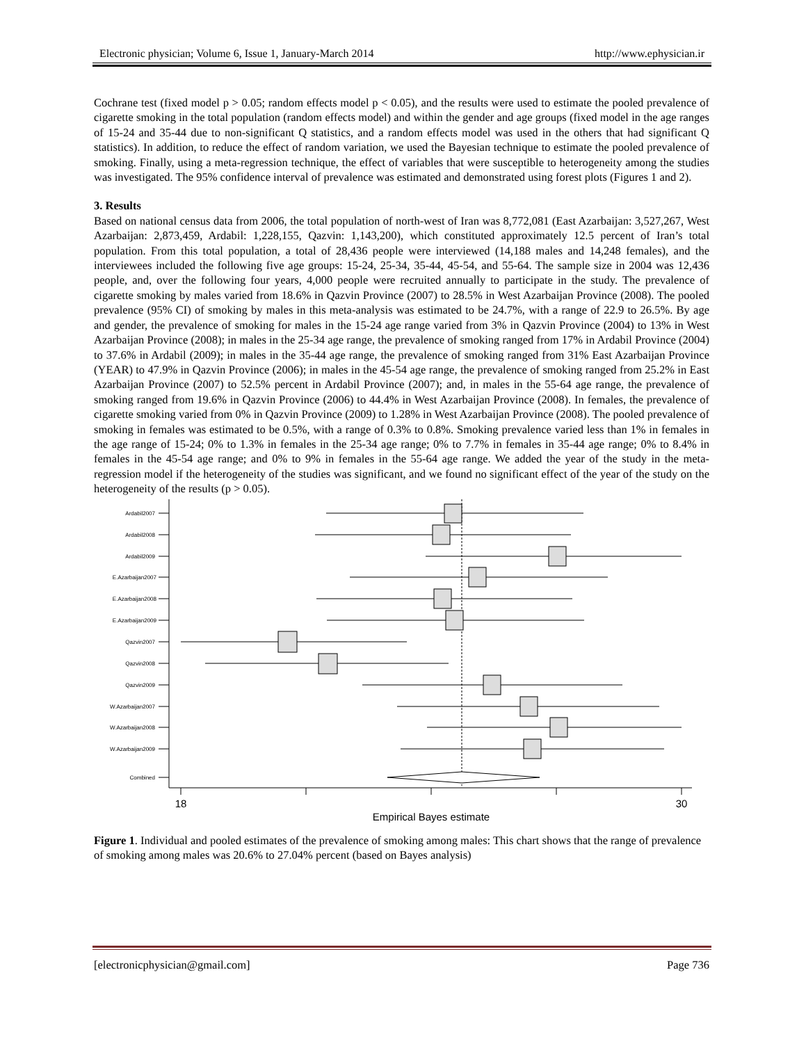Electronic physician; Volume 6, Issue 1, January-March 2014 http://www.ephysician.ir
Cochrane test (fixed model p > 0.05; random effects model p < 0.05), and the results were used to estimate the pooled prevalence of cigarette smoking in the total population (random effects model) and within the gender and age groups (fixed model in the age ranges of 15-24 and 35-44 due to non-significant Q statistics, and a random effects model was used in the others that had significant Q statistics). In addition, to reduce the effect of random variation, we used the Bayesian technique to estimate the pooled prevalence of smoking. Finally, using a meta-regression technique, the effect of variables that were susceptible to heterogeneity among the studies was investigated. The 95% confidence interval of prevalence was estimated and demonstrated using forest plots (Figures 1 and 2).
3. Results
Based on national census data from 2006, the total population of north-west of Iran was 8,772,081 (East Azarbaijan: 3,527,267, West Azarbaijan: 2,873,459, Ardabil: 1,228,155, Qazvin: 1,143,200), which constituted approximately 12.5 percent of Iran’s total population. From this total population, a total of 28,436 people were interviewed (14,188 males and 14,248 females), and the interviewees included the following five age groups: 15-24, 25-34, 35-44, 45-54, and 55-64. The sample size in 2004 was 12,436 people, and, over the following four years, 4,000 people were recruited annually to participate in the study. The prevalence of cigarette smoking by males varied from 18.6% in Qazvin Province (2007) to 28.5% in West Azarbaijan Province (2008). The pooled prevalence (95% CI) of smoking by males in this meta-analysis was estimated to be 24.7%, with a range of 22.9 to 26.5%. By age and gender, the prevalence of smoking for males in the 15-24 age range varied from 3% in Qazvin Province (2004) to 13% in West Azarbaijan Province (2008); in males in the 25-34 age range, the prevalence of smoking ranged from 17% in Ardabil Province (2004) to 37.6% in Ardabil (2009); in males in the 35-44 age range, the prevalence of smoking ranged from 31% East Azarbaijan Province (YEAR) to 47.9% in Qazvin Province (2006); in males in the 45-54 age range, the prevalence of smoking ranged from 25.2% in East Azarbaijan Province (2007) to 52.5% percent in Ardabil Province (2007); and, in males in the 55-64 age range, the prevalence of smoking ranged from 19.6% in Qazvin Province (2006) to 44.4% in West Azarbaijan Province (2008). In females, the prevalence of cigarette smoking varied from 0% in Qazvin Province (2009) to 1.28% in West Azarbaijan Province (2008). The pooled prevalence of smoking in females was estimated to be 0.5%, with a range of 0.3% to 0.8%. Smoking prevalence varied less than 1% in females in the age range of 15-24; 0% to 1.3% in females in the 25-34 age range; 0% to 7.7% in females in 35-44 age range; 0% to 8.4% in females in the 45-54 age range; and 0% to 9% in females in the 55-64 age range. We added the year of the study in the meta-regression model if the heterogeneity of the studies was significant, and we found no significant effect of the year of the study on the heterogeneity of the results (p > 0.05).
Ardabil2007
Ardabil2008
Ardabil2009
E.Azarbaijan2007
E.Azarbaijan2008
E.Azarbaijan2009
Qazvin2007
Qazvin2008
Qazvin2009
W.Azarbaijan2007
W.Azarbaijan2008
W.Azarbaijan2009
Combined
18
30
Empirical Bayes estimate
Figure 1. Individual and pooled estimates of the prevalence of smoking among males: This chart shows that the range of prevalence of smoking among males was 20.6% to 27.04% percent (based on Bayes analysis)
[electronicphysician@gmail.com] Page 736